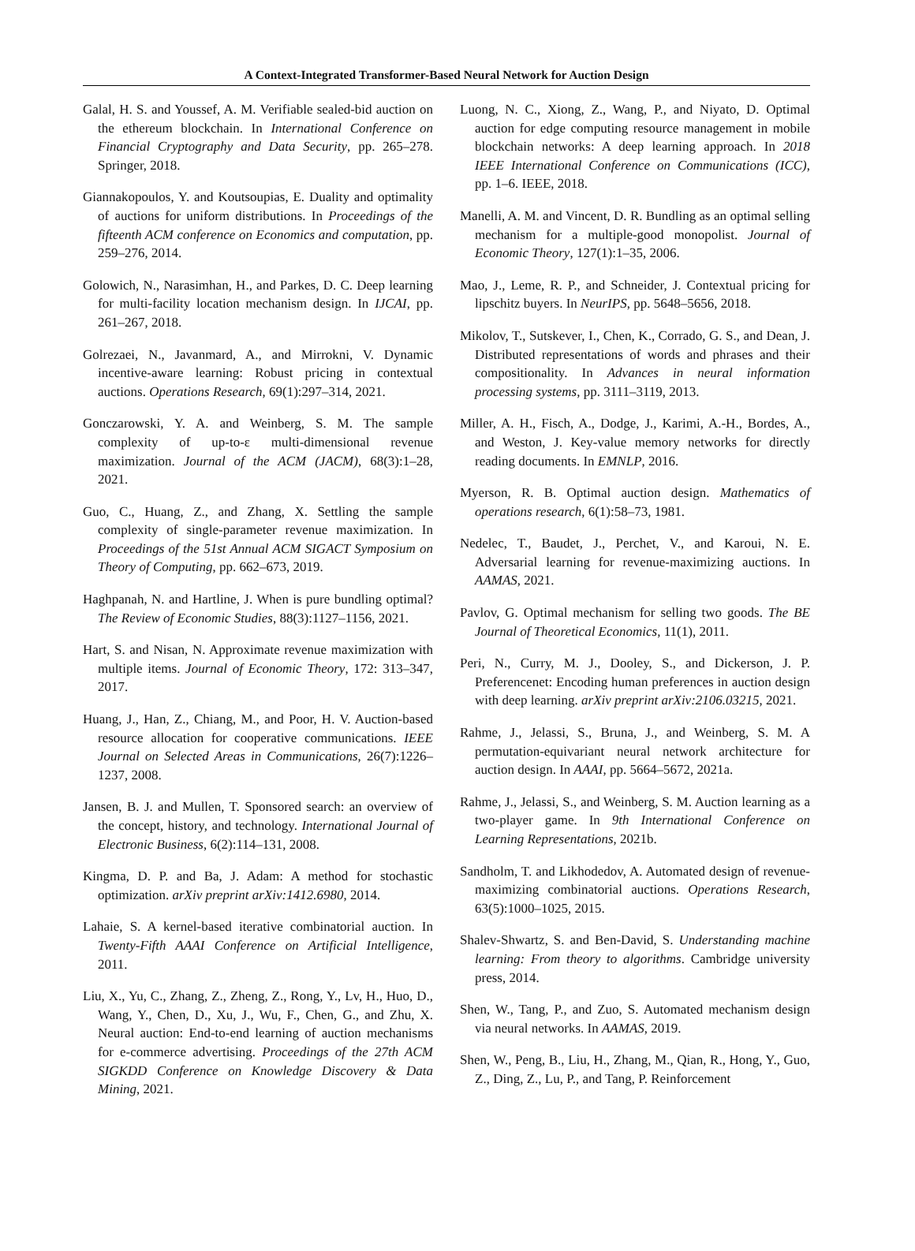A Context-Integrated Transformer-Based Neural Network for Auction Design
Galal, H. S. and Youssef, A. M. Verifiable sealed-bid auction on the ethereum blockchain. In International Conference on Financial Cryptography and Data Security, pp. 265–278. Springer, 2018.
Giannakopoulos, Y. and Koutsoupias, E. Duality and optimality of auctions for uniform distributions. In Proceedings of the fifteenth ACM conference on Economics and computation, pp. 259–276, 2014.
Golowich, N., Narasimhan, H., and Parkes, D. C. Deep learning for multi-facility location mechanism design. In IJCAI, pp. 261–267, 2018.
Golrezaei, N., Javanmard, A., and Mirrokni, V. Dynamic incentive-aware learning: Robust pricing in contextual auctions. Operations Research, 69(1):297–314, 2021.
Gonczarowski, Y. A. and Weinberg, S. M. The sample complexity of up-to-ε multi-dimensional revenue maximization. Journal of the ACM (JACM), 68(3):1–28, 2021.
Guo, C., Huang, Z., and Zhang, X. Settling the sample complexity of single-parameter revenue maximization. In Proceedings of the 51st Annual ACM SIGACT Symposium on Theory of Computing, pp. 662–673, 2019.
Haghpanah, N. and Hartline, J. When is pure bundling optimal? The Review of Economic Studies, 88(3):1127–1156, 2021.
Hart, S. and Nisan, N. Approximate revenue maximization with multiple items. Journal of Economic Theory, 172: 313–347, 2017.
Huang, J., Han, Z., Chiang, M., and Poor, H. V. Auction-based resource allocation for cooperative communications. IEEE Journal on Selected Areas in Communications, 26(7):1226–1237, 2008.
Jansen, B. J. and Mullen, T. Sponsored search: an overview of the concept, history, and technology. International Journal of Electronic Business, 6(2):114–131, 2008.
Kingma, D. P. and Ba, J. Adam: A method for stochastic optimization. arXiv preprint arXiv:1412.6980, 2014.
Lahaie, S. A kernel-based iterative combinatorial auction. In Twenty-Fifth AAAI Conference on Artificial Intelligence, 2011.
Liu, X., Yu, C., Zhang, Z., Zheng, Z., Rong, Y., Lv, H., Huo, D., Wang, Y., Chen, D., Xu, J., Wu, F., Chen, G., and Zhu, X. Neural auction: End-to-end learning of auction mechanisms for e-commerce advertising. Proceedings of the 27th ACM SIGKDD Conference on Knowledge Discovery & Data Mining, 2021.
Luong, N. C., Xiong, Z., Wang, P., and Niyato, D. Optimal auction for edge computing resource management in mobile blockchain networks: A deep learning approach. In 2018 IEEE International Conference on Communications (ICC), pp. 1–6. IEEE, 2018.
Manelli, A. M. and Vincent, D. R. Bundling as an optimal selling mechanism for a multiple-good monopolist. Journal of Economic Theory, 127(1):1–35, 2006.
Mao, J., Leme, R. P., and Schneider, J. Contextual pricing for lipschitz buyers. In NeurIPS, pp. 5648–5656, 2018.
Mikolov, T., Sutskever, I., Chen, K., Corrado, G. S., and Dean, J. Distributed representations of words and phrases and their compositionality. In Advances in neural information processing systems, pp. 3111–3119, 2013.
Miller, A. H., Fisch, A., Dodge, J., Karimi, A.-H., Bordes, A., and Weston, J. Key-value memory networks for directly reading documents. In EMNLP, 2016.
Myerson, R. B. Optimal auction design. Mathematics of operations research, 6(1):58–73, 1981.
Nedelec, T., Baudet, J., Perchet, V., and Karoui, N. E. Adversarial learning for revenue-maximizing auctions. In AAMAS, 2021.
Pavlov, G. Optimal mechanism for selling two goods. The BE Journal of Theoretical Economics, 11(1), 2011.
Peri, N., Curry, M. J., Dooley, S., and Dickerson, J. P. Preferencenet: Encoding human preferences in auction design with deep learning. arXiv preprint arXiv:2106.03215, 2021.
Rahme, J., Jelassi, S., Bruna, J., and Weinberg, S. M. A permutation-equivariant neural network architecture for auction design. In AAAI, pp. 5664–5672, 2021a.
Rahme, J., Jelassi, S., and Weinberg, S. M. Auction learning as a two-player game. In 9th International Conference on Learning Representations, 2021b.
Sandholm, T. and Likhodedov, A. Automated design of revenue-maximizing combinatorial auctions. Operations Research, 63(5):1000–1025, 2015.
Shalev-Shwartz, S. and Ben-David, S. Understanding machine learning: From theory to algorithms. Cambridge university press, 2014.
Shen, W., Tang, P., and Zuo, S. Automated mechanism design via neural networks. In AAMAS, 2019.
Shen, W., Peng, B., Liu, H., Zhang, M., Qian, R., Hong, Y., Guo, Z., Ding, Z., Lu, P., and Tang, P. Reinforcement